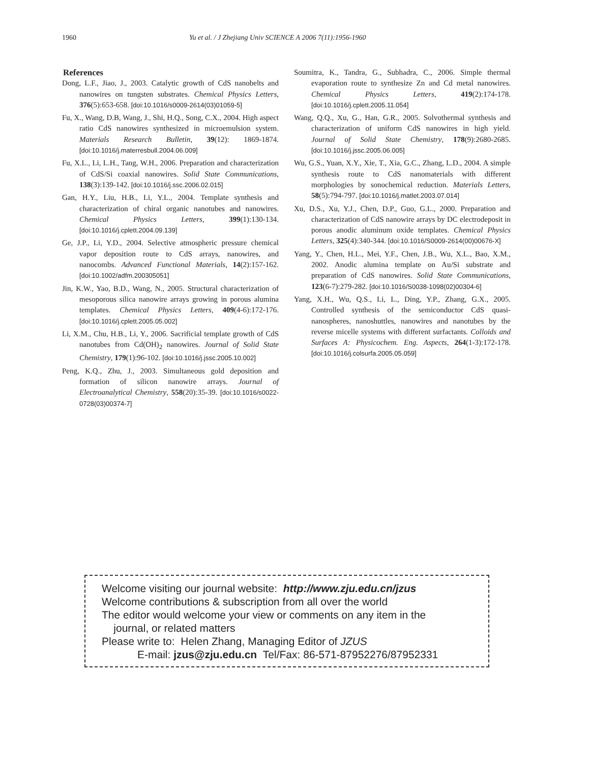1960 Yu et al. / J Zhejiang Univ SCIENCE A 2006 7(11):1956-1960
References
Dong, L.F., Jiao, J., 2003. Catalytic growth of CdS nanobelts and nanowires on tungsten substrates. Chemical Physics Letters, 376(5):653-658. [doi:10.1016/s0009-2614(03)01059-5]
Fu, X., Wang, D.B, Wang, J., Shi, H.Q., Song, C.X., 2004. High aspect ratio CdS nanowires synthesized in microemulsion system. Materials Research Bulletin, 39(12): 1869-1874. [doi:10.1016/j.materresbull.2004.06.009]
Fu, X.L., Li, L.H., Tang, W.H., 2006. Preparation and characterization of CdS/Si coaxial nanowires. Solid State Communications, 138(3):139-142. [doi:10.1016/j.ssc.2006.02.015]
Gan, H.Y., Liu, H.B., Li, Y.L., 2004. Template synthesis and characterization of chiral organic nanotubes and nanowires. Chemical Physics Letters, 399(1):130-134. [doi:10.1016/j.cplett.2004.09.139]
Ge, J.P., Li, Y.D., 2004. Selective atmospheric pressure chemical vapor deposition route to CdS arrays, nanowires, and nanocombs. Advanced Functional Materials, 14(2):157-162. [doi:10.1002/adfm.200305051]
Jin, K.W., Yao, B.D., Wang, N., 2005. Structural characterization of mesoporous silica nanowire arrays growing in porous alumina templates. Chemical Physics Letters, 409(4-6):172-176. [doi:10.1016/j.cplett.2005.05.002]
Li, X.M., Chu, H.B., Li, Y., 2006. Sacrificial template growth of CdS nanotubes from Cd(OH)<sub>2</sub> nanowires. Journal of Solid State Chemistry, 179(1):96-102. [doi:10.1016/j.jssc.2005.10.002]
Peng, K.Q., Zhu, J., 2003. Simultaneous gold deposition and formation of silicon nanowire arrays. Journal of Electroanalytical Chemistry, 558(20):35-39. [doi:10.1016/s0022-0728(03)00374-7]
Soumitra, K., Tandra, G., Subhadra, C., 2006. Simple thermal evaporation route to synthesize Zn and Cd metal nanowires. Chemical Physics Letters, 419(2):174-178. [doi:10.1016/j.cplett.2005.11.054]
Wang, Q.Q., Xu, G., Han, G.R., 2005. Solvothermal synthesis and characterization of uniform CdS nanowires in high yield. Journal of Solid State Chemistry, 178(9):2680-2685. [doi:10.1016/j.jssc.2005.06.005]
Wu, G.S., Yuan, X.Y., Xie, T., Xia, G.C., Zhang, L.D., 2004. A simple synthesis route to CdS nanomaterials with different morphologies by sonochemical reduction. Materials Letters, 58(5):794-797. [doi:10.1016/j.matlet.2003.07.014]
Xu, D.S., Xu, Y.J., Chen, D.P., Guo, G.L., 2000. Preparation and characterization of CdS nanowire arrays by DC electrodeposit in porous anodic aluminum oxide templates. Chemical Physics Letters, 325(4):340-344. [doi:10.1016/S0009-2614(00)00676-X]
Yang, Y., Chen, H.L., Mei, Y.F., Chen, J.B., Wu, X.L., Bao, X.M., 2002. Anodic alumina template on Au/Si substrate and preparation of CdS nanowires. Solid State Communications, 123(6-7):279-282. [doi:10.1016/S0038-1098(02)00304-6]
Yang, X.H., Wu, Q.S., Li, L., Ding, Y.P., Zhang, G.X., 2005. Controlled synthesis of the semiconductor CdS quasi-nanospheres, nanoshuttles, nanowires and nanotubes by the reverse micelle systems with different surfactants. Colloids and Surfaces A: Physicochem. Eng. Aspects, 264(1-3):172-178. [doi:10.1016/j.colsurfa.2005.05.059]
Welcome visiting our journal website: http://www.zju.edu.cn/jzus
Welcome contributions & subscription from all over the world
The editor would welcome your view or comments on any item in the
journal, or related matters
Please write to: Helen Zhang, Managing Editor of JZUS
E-mail: jzus@zju.edu.cn Tel/Fax: 86-571-87952276/87952331